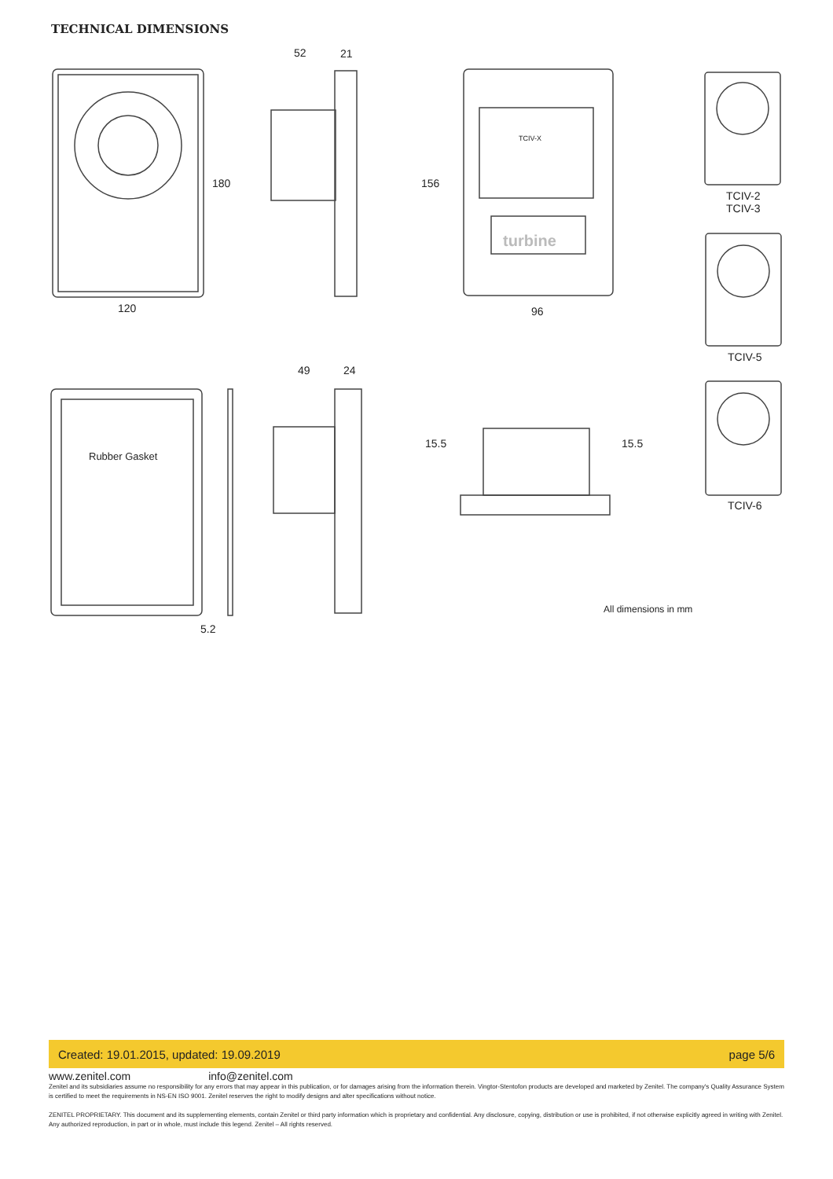TECHNICAL DIMENSIONS
52 21
180
120
156
96
TCIV-X
turbine
TCIV-2
TCIV-3
TCIV-5
TCIV-6
49 24
Rubber Gasket
15.5 15.5
5.2
All dimensions in mm
Created: 19.01.2015, updated: 19.09.2019 page 5/6
www.zenitel.com info@zenitel.com
Zenitel and its subsidiaries assume no responsibility for any errors that may appear in this publication, or for damages arising from the information therein. Vingtor-Stentofon products are developed and marketed by Zenitel. The company's Quality Assurance System is certified to meet the requirements in NS-EN ISO 9001. Zenitel reserves the right to modify designs and alter specifications without notice.
ZENITEL PROPRIETARY. This document and its supplementing elements, contain Zenitel or third party information which is proprietary and confidential. Any disclosure, copying, distribution or use is prohibited, if not otherwise explicitly agreed in writing with Zenitel. Any authorized reproduction, in part or in whole, must include this legend. Zenitel – All rights reserved.